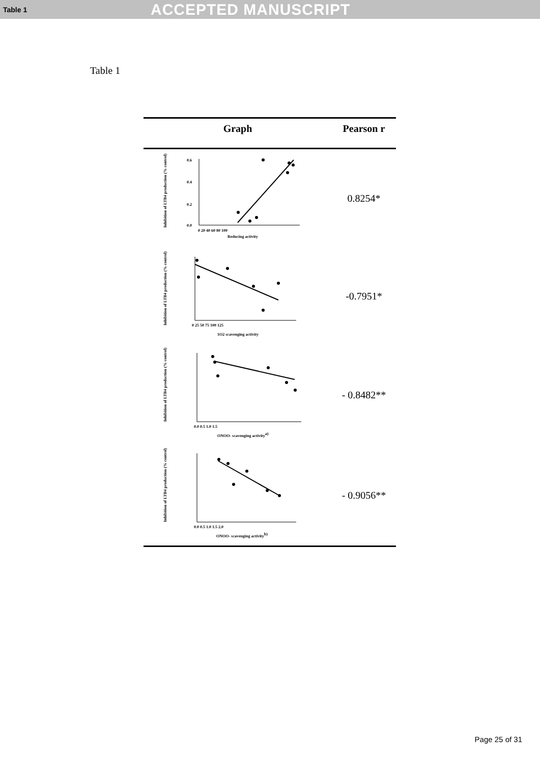Table 1
ACCEPTED MANUSCRIPT
Table 1
| Graph | Pearson r |
| --- | --- |
| Inhibition of LTB4 production (% control) 0.6 0.4 0.2 0.0 0 20 40 60 80 100 Reducing activity | 0.8254* |
| Inhibition of LTB4 production (% control) 0 25 50 75 100 125 1O2 scavenging activity | -0.7951* |
| Inhibition of LTB4 production (% control) 0.0 0.5 1.0 1.5 ONOO- scavenging activity a) | - 0.8482** |
| Inhibition of LTB4 production (% control) 0.0 0.5 1.0 1.5 2.0 ONOO- scavenging activity b) | - 0.9056** |
Page 25 of 31